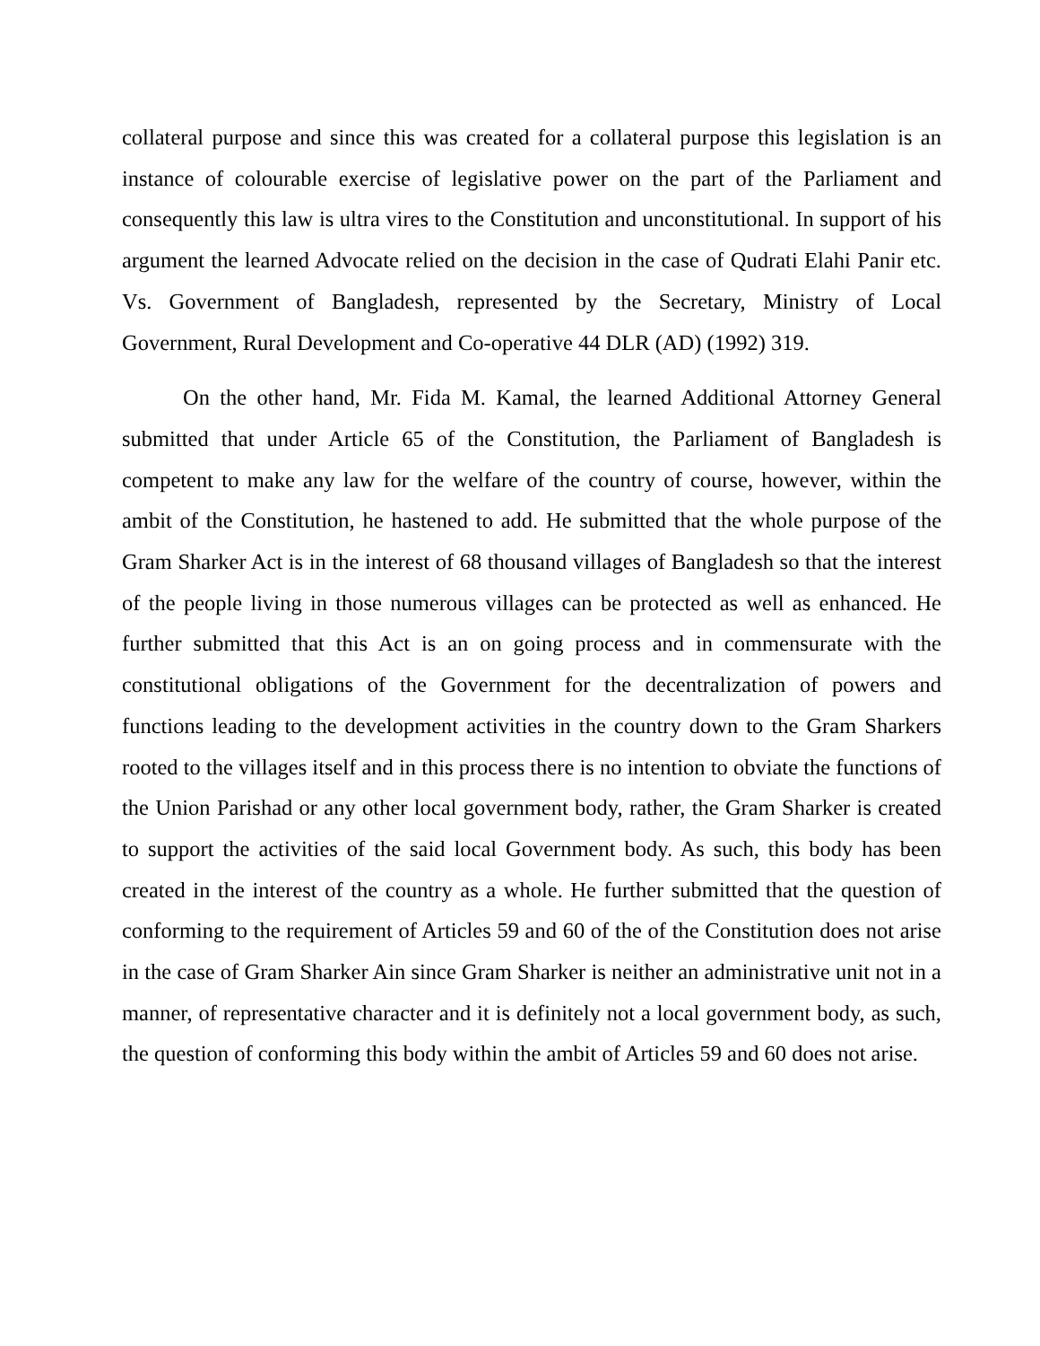collateral purpose and since this was created for a collateral purpose this legislation is an instance of colourable exercise of legislative power on the part of the Parliament and consequently this law is ultra vires to the Constitution and unconstitutional. In support of his argument the learned Advocate relied on the decision in the case of Qudrati Elahi Panir etc. Vs. Government of Bangladesh, represented by the Secretary, Ministry of Local Government, Rural Development and Co-operative 44 DLR (AD) (1992) 319.
On the other hand, Mr. Fida M. Kamal, the learned Additional Attorney General submitted that under Article 65 of the Constitution, the Parliament of Bangladesh is competent to make any law for the welfare of the country of course, however, within the ambit of the Constitution, he hastened to add. He submitted that the whole purpose of the Gram Sharker Act is in the interest of 68 thousand villages of Bangladesh so that the interest of the people living in those numerous villages can be protected as well as enhanced. He further submitted that this Act is an on going process and in commensurate with the constitutional obligations of the Government for the decentralization of powers and functions leading to the development activities in the country down to the Gram Sharkers rooted to the villages itself and in this process there is no intention to obviate the functions of the Union Parishad or any other local government body, rather, the Gram Sharker is created to support the activities of the said local Government body. As such, this body has been created in the interest of the country as a whole. He further submitted that the question of conforming to the requirement of Articles 59 and 60 of the of the Constitution does not arise in the case of Gram Sharker Ain since Gram Sharker is neither an administrative unit not in a manner, of representative character and it is definitely not a local government body, as such, the question of conforming this body within the ambit of Articles 59 and 60 does not arise.